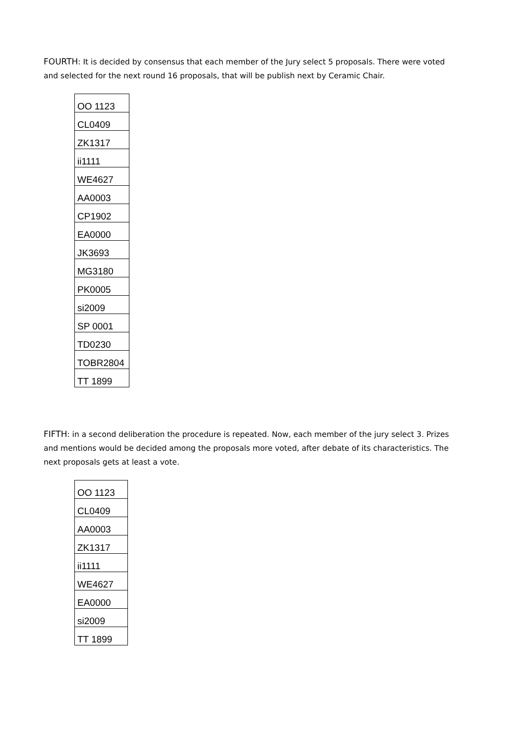FOURTH: It is decided by consensus that each member of the Jury select 5 proposals. There were voted and selected for the next round 16 proposals, that will be publish next by Ceramic Chair.
| OO 1123 |
| CL0409 |
| ZK1317 |
| ii1111 |
| WE4627 |
| AA0003 |
| CP1902 |
| EA0000 |
| JK3693 |
| MG3180 |
| PK0005 |
| si2009 |
| SP 0001 |
| TD0230 |
| TOBR2804 |
| TT 1899 |
FIFTH: in a second deliberation the procedure is repeated. Now, each member of the jury select 3. Prizes and mentions would be decided among the proposals more voted, after debate of its characteristics. The next proposals gets at least a vote.
| OO 1123 |
| CL0409 |
| AA0003 |
| ZK1317 |
| ii1111 |
| WE4627 |
| EA0000 |
| si2009 |
| TT 1899 |